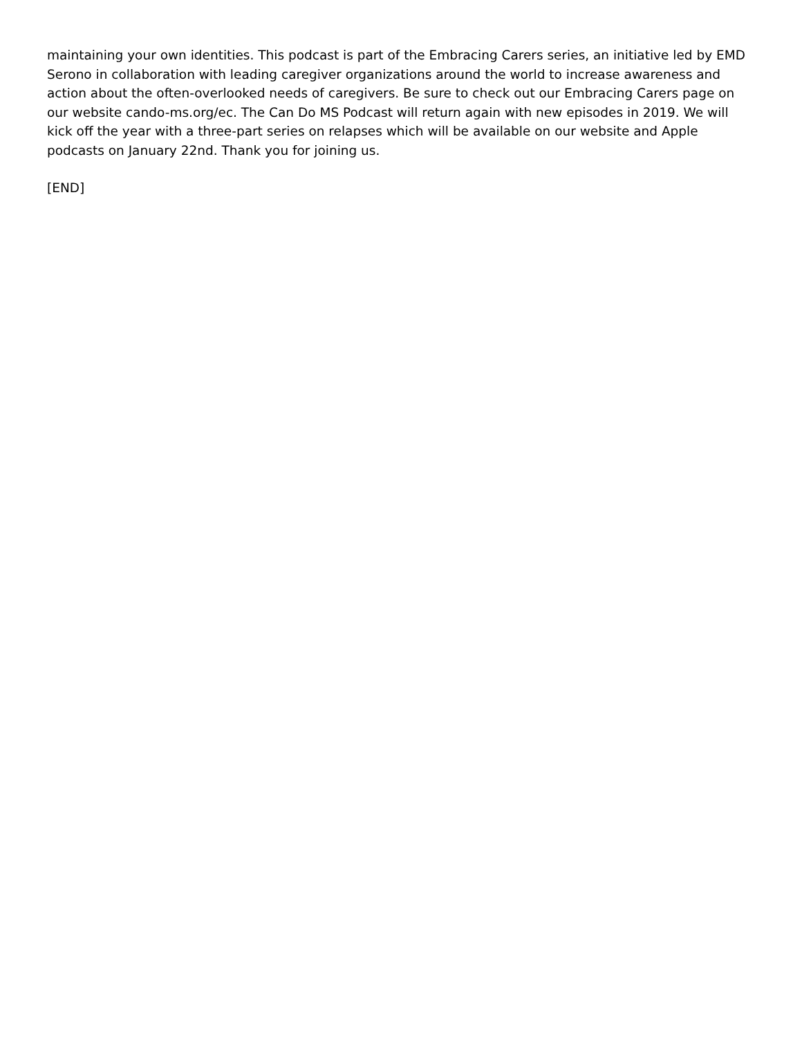maintaining your own identities. This podcast is part of the Embracing Carers series, an initiative led by EMD Serono in collaboration with leading caregiver organizations around the world to increase awareness and action about the often-overlooked needs of caregivers. Be sure to check out our Embracing Carers page on our website cando-ms.org/ec. The Can Do MS Podcast will return again with new episodes in 2019. We will kick off the year with a three-part series on relapses which will be available on our website and Apple podcasts on January 22nd. Thank you for joining us.
[END]